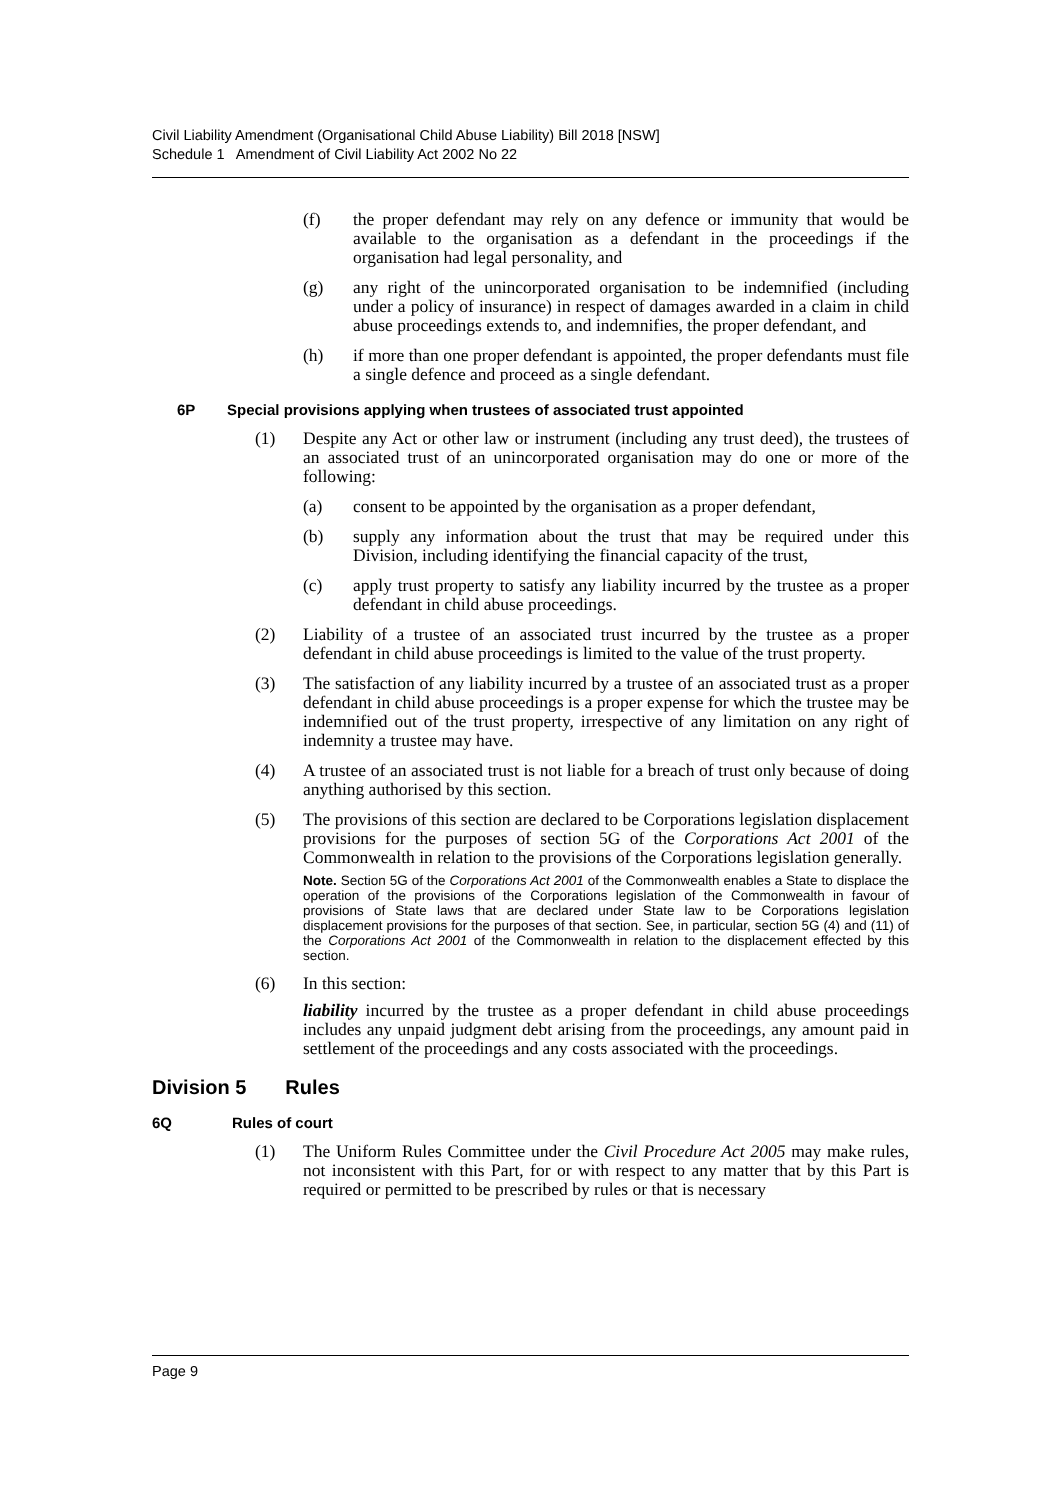Civil Liability Amendment (Organisational Child Abuse Liability) Bill 2018 [NSW]
Schedule 1 Amendment of Civil Liability Act 2002 No 22
(f) the proper defendant may rely on any defence or immunity that would be available to the organisation as a defendant in the proceedings if the organisation had legal personality, and
(g) any right of the unincorporated organisation to be indemnified (including under a policy of insurance) in respect of damages awarded in a claim in child abuse proceedings extends to, and indemnifies, the proper defendant, and
(h) if more than one proper defendant is appointed, the proper defendants must file a single defence and proceed as a single defendant.
6P Special provisions applying when trustees of associated trust appointed
(1) Despite any Act or other law or instrument (including any trust deed), the trustees of an associated trust of an unincorporated organisation may do one or more of the following:
(a) consent to be appointed by the organisation as a proper defendant,
(b) supply any information about the trust that may be required under this Division, including identifying the financial capacity of the trust,
(c) apply trust property to satisfy any liability incurred by the trustee as a proper defendant in child abuse proceedings.
(2) Liability of a trustee of an associated trust incurred by the trustee as a proper defendant in child abuse proceedings is limited to the value of the trust property.
(3) The satisfaction of any liability incurred by a trustee of an associated trust as a proper defendant in child abuse proceedings is a proper expense for which the trustee may be indemnified out of the trust property, irrespective of any limitation on any right of indemnity a trustee may have.
(4) A trustee of an associated trust is not liable for a breach of trust only because of doing anything authorised by this section.
(5) The provisions of this section are declared to be Corporations legislation displacement provisions for the purposes of section 5G of the Corporations Act 2001 of the Commonwealth in relation to the provisions of the Corporations legislation generally.
Note. Section 5G of the Corporations Act 2001 of the Commonwealth enables a State to displace the operation of the provisions of the Corporations legislation of the Commonwealth in favour of provisions of State laws that are declared under State law to be Corporations legislation displacement provisions for the purposes of that section. See, in particular, section 5G (4) and (11) of the Corporations Act 2001 of the Commonwealth in relation to the displacement effected by this section.
(6) In this section:
liability incurred by the trustee as a proper defendant in child abuse proceedings includes any unpaid judgment debt arising from the proceedings, any amount paid in settlement of the proceedings and any costs associated with the proceedings.
Division 5 Rules
6Q Rules of court
(1) The Uniform Rules Committee under the Civil Procedure Act 2005 may make rules, not inconsistent with this Part, for or with respect to any matter that by this Part is required or permitted to be prescribed by rules or that is necessary
Page 9